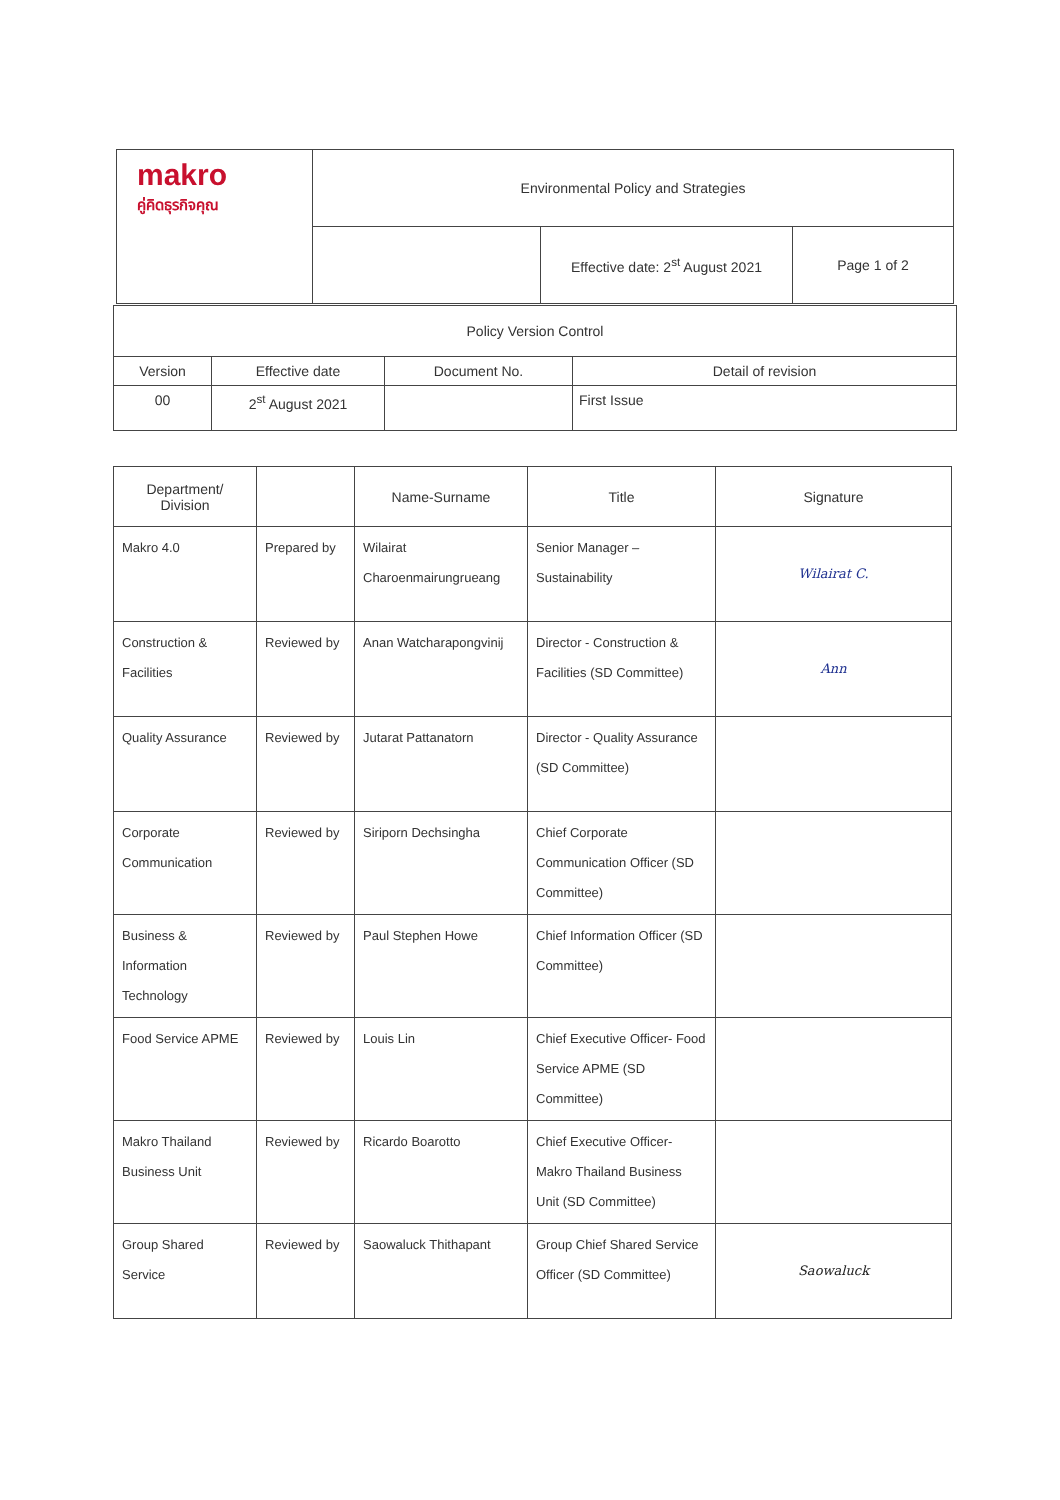| makro คู่คิดธุรกิจคุณ | Environmental Policy and Strategies | | |
| | | Effective date: 2<sup>st</sup> August 2021 | Page 1 of 2 |
| Policy Version Control | | | |
| --- | --- | --- | --- |
| Version | Effective date | Document No. | Detail of revision |
| 00 | 2<sup>st</sup> August 2021 | | First Issue |
| Department/ Division | | Name-Surname | Title | Signature |
| --- | --- | --- | --- | --- |
| Makro 4.0 | Prepared by | Wilairat Charoenmairungrueang | Senior Manager – Sustainability | Wilairat C. |
| Construction & Facilities | Reviewed by | Anan Watcharapongvinij | Director - Construction & Facilities (SD Committee) | Ann |
| Quality Assurance | Reviewed by | Jutarat Pattanatorn | Director - Quality Assurance (SD Committee) | |
| Corporate Communication | Reviewed by | Siriporn Dechsingha | Chief Corporate Communication Officer (SD Committee) | |
| Business & Information Technology | Reviewed by | Paul Stephen Howe | Chief Information Officer (SD Committee) | |
| Food Service APME | Reviewed by | Louis Lin | Chief Executive Officer- Food Service APME (SD Committee) | |
| Makro Thailand Business Unit | Reviewed by | Ricardo Boarotto | Chief Executive Officer- Makro Thailand Business Unit (SD Committee) | |
| Group Shared Service | Reviewed by | Saowaluck Thithapant | Group Chief Shared Service Officer (SD Committee) | Saowaluck |